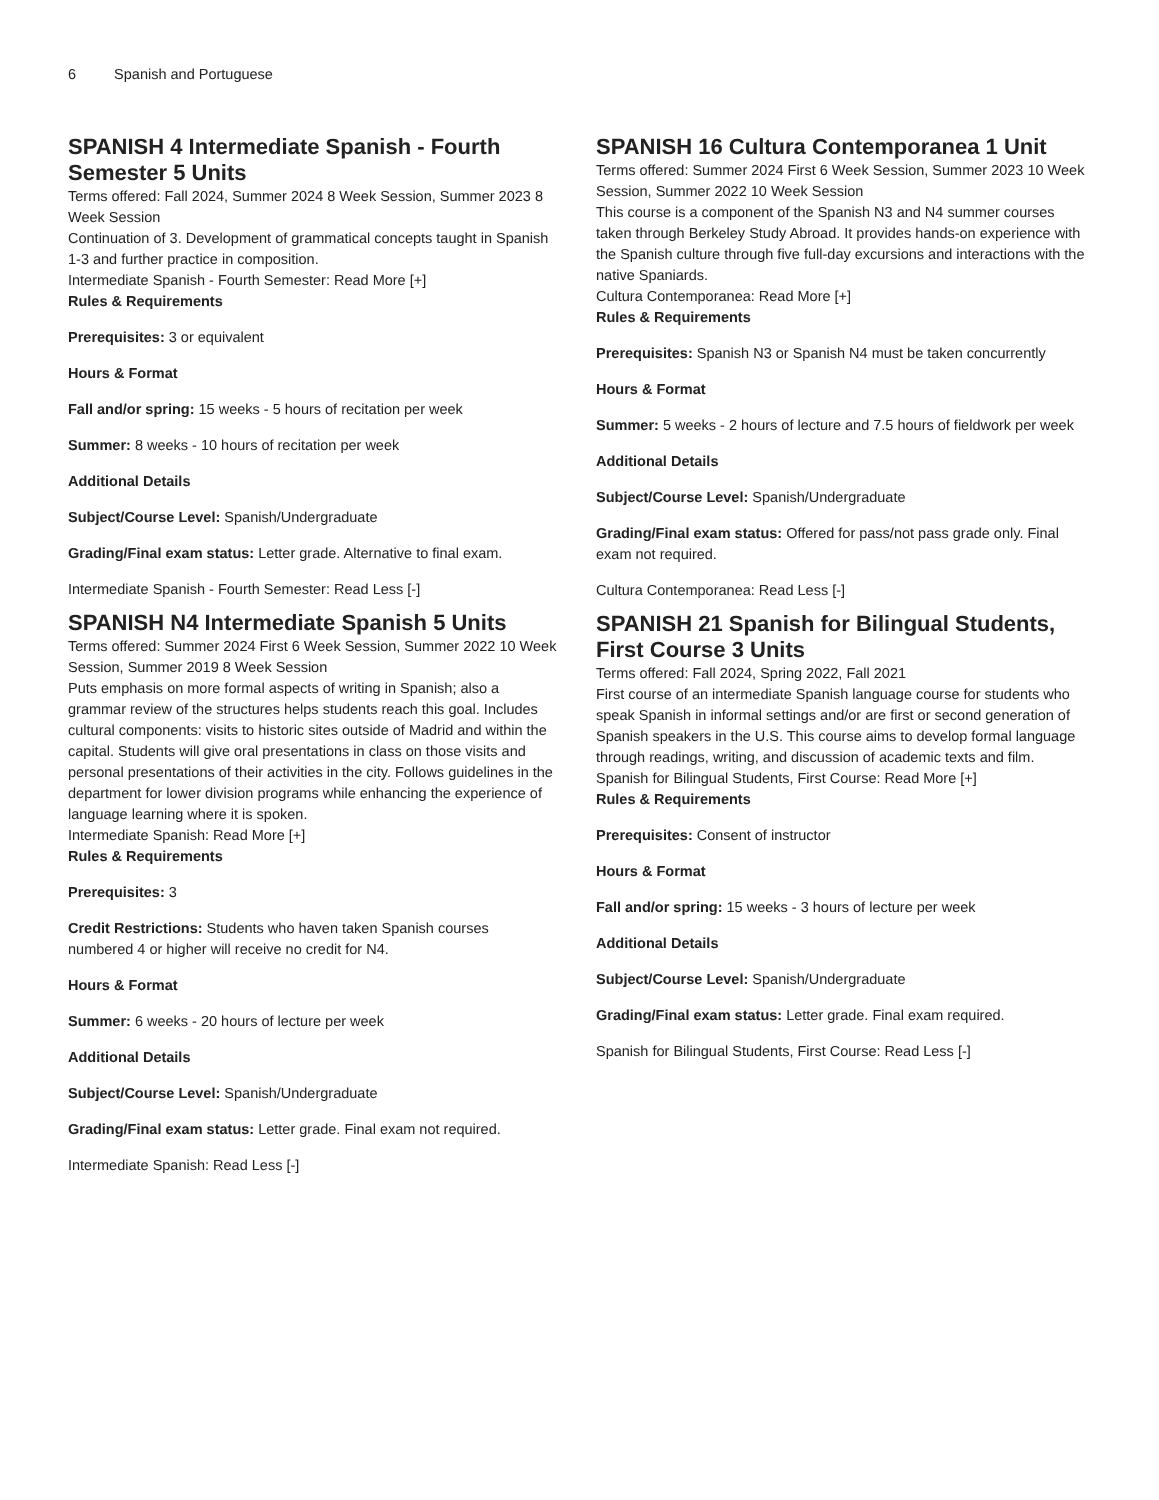6 Spanish and Portuguese
SPANISH 4 Intermediate Spanish - Fourth Semester 5 Units
Terms offered: Fall 2024, Summer 2024 8 Week Session, Summer 2023 8 Week Session
Continuation of 3. Development of grammatical concepts taught in Spanish 1-3 and further practice in composition.
Intermediate Spanish - Fourth Semester: Read More [+]
Rules & Requirements
Prerequisites: 3 or equivalent
Hours & Format
Fall and/or spring: 15 weeks - 5 hours of recitation per week
Summer: 8 weeks - 10 hours of recitation per week
Additional Details
Subject/Course Level: Spanish/Undergraduate
Grading/Final exam status: Letter grade. Alternative to final exam.
Intermediate Spanish - Fourth Semester: Read Less [-]
SPANISH N4 Intermediate Spanish 5 Units
Terms offered: Summer 2024 First 6 Week Session, Summer 2022 10 Week Session, Summer 2019 8 Week Session
Puts emphasis on more formal aspects of writing in Spanish; also a grammar review of the structures helps students reach this goal. Includes cultural components: visits to historic sites outside of Madrid and within the capital. Students will give oral presentations in class on those visits and personal presentations of their activities in the city. Follows guidelines in the department for lower division programs while enhancing the experience of language learning where it is spoken.
Intermediate Spanish: Read More [+]
Rules & Requirements
Prerequisites: 3
Credit Restrictions: Students who haven taken Spanish courses numbered 4 or higher will receive no credit for N4.
Hours & Format
Summer: 6 weeks - 20 hours of lecture per week
Additional Details
Subject/Course Level: Spanish/Undergraduate
Grading/Final exam status: Letter grade. Final exam not required.
Intermediate Spanish: Read Less [-]
SPANISH 16 Cultura Contemporanea 1 Unit
Terms offered: Summer 2024 First 6 Week Session, Summer 2023 10 Week Session, Summer 2022 10 Week Session
This course is a component of the Spanish N3 and N4 summer courses taken through Berkeley Study Abroad. It provides hands-on experience with the Spanish culture through five full-day excursions and interactions with the native Spaniards.
Cultura Contemporanea: Read More [+]
Rules & Requirements
Prerequisites: Spanish N3 or Spanish N4 must be taken concurrently
Hours & Format
Summer: 5 weeks - 2 hours of lecture and 7.5 hours of fieldwork per week
Additional Details
Subject/Course Level: Spanish/Undergraduate
Grading/Final exam status: Offered for pass/not pass grade only. Final exam not required.
Cultura Contemporanea: Read Less [-]
SPANISH 21 Spanish for Bilingual Students, First Course 3 Units
Terms offered: Fall 2024, Spring 2022, Fall 2021
First course of an intermediate Spanish language course for students who speak Spanish in informal settings and/or are first or second generation of Spanish speakers in the U.S. This course aims to develop formal language through readings, writing, and discussion of academic texts and film.
Spanish for Bilingual Students, First Course: Read More [+]
Rules & Requirements
Prerequisites: Consent of instructor
Hours & Format
Fall and/or spring: 15 weeks - 3 hours of lecture per week
Additional Details
Subject/Course Level: Spanish/Undergraduate
Grading/Final exam status: Letter grade. Final exam required.
Spanish for Bilingual Students, First Course: Read Less [-]